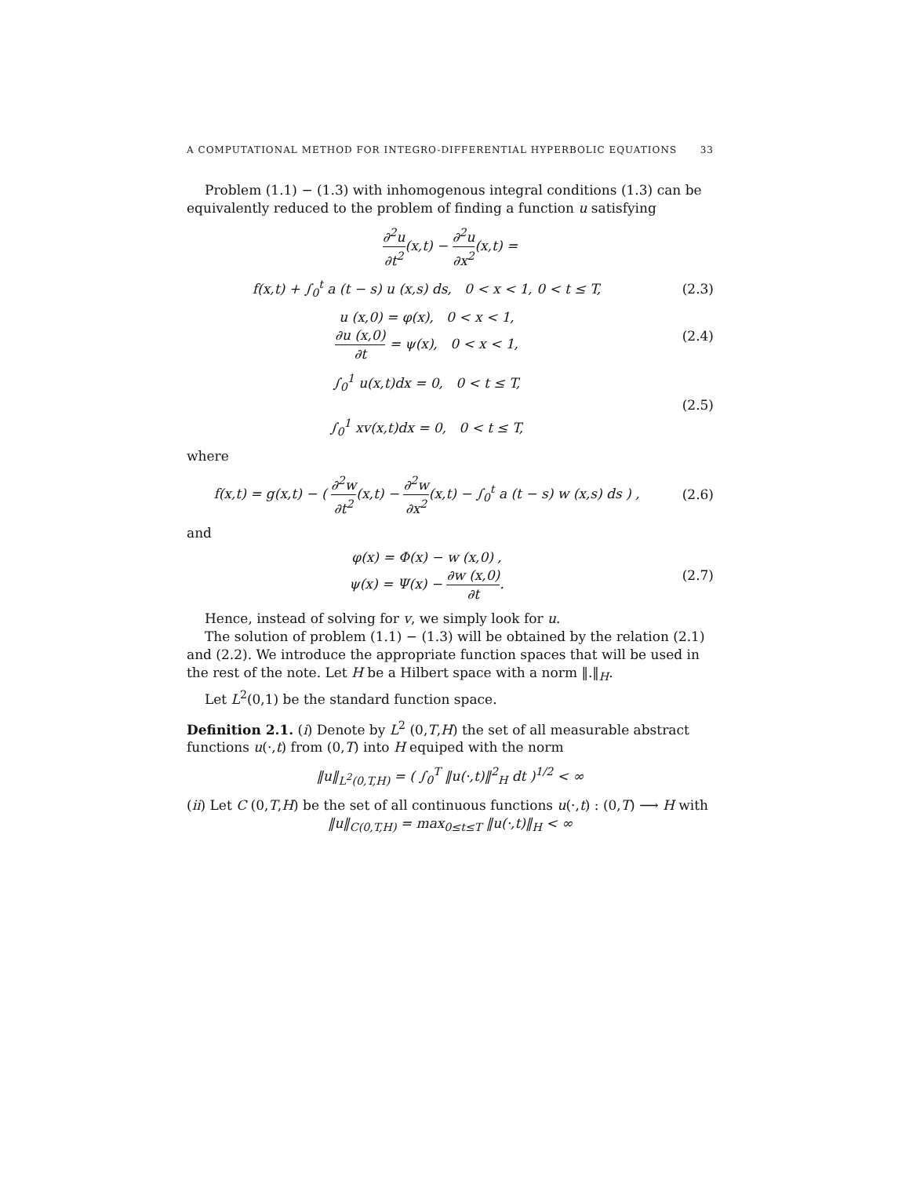A COMPUTATIONAL METHOD FOR INTEGRO-DIFFERENTIAL HYPERBOLIC EQUATIONS 33
Problem (1.1) − (1.3) with inhomogenous integral conditions (1.3) can be equivalently reduced to the problem of finding a function u satisfying
∂<sup>2</sup>u ∂t<sup>2</sup>(x,t) − ∂<sup>2</sup>u ∂x<sup>2</sup>(x,t) =
f(x,t) + ∫<sub>0</sub><sup>t</sup> a (t − s) u (x,s) ds, 0 < x < 1, 0 < t ≤ T,
(2.3)
u (x,0) = φ(x), 0 < x < 1,
∂u (x,0) ∂t = ψ(x), 0 < x < 1,
(2.4)
∫<sub>0</sub><sup>1</sup> u(x,t)dx = 0, 0 < t ≤ T,
∫<sub>0</sub><sup>1</sup> xv(x,t)dx = 0, 0 < t ≤ T,
(2.5)
where
f(x,t) = g(x,t) − ( ∂<sup>2</sup>w ∂t<sup>2</sup>(x,t) − ∂<sup>2</sup>w ∂x<sup>2</sup>(x,t) − ∫<sub>0</sub><sup>t</sup> a (t − s) w (x,s) ds ) ,
(2.6)
and
φ(x) = Φ(x) − w (x,0) ,
ψ(x) = Ψ(x) − ∂w (x,0) ∂t.
(2.7)
Hence, instead of solving for v, we simply look for u.
The solution of problem (1.1) − (1.3) will be obtained by the relation (2.1) and (2.2). We introduce the appropriate function spaces that will be used in the rest of the note. Let H be a Hilbert space with a norm ‖.‖<sub>H</sub>.
Let L<sup>2</sup>(0,1) be the standard function space.
Definition 2.1. (i) Denote by L<sup>2</sup> (0,T,H) the set of all measurable abstract functions u(·,t) from (0,T) into H equiped with the norm
‖u‖<sub>L<sup>2</sup>(0,T,H)</sub> = ( ∫<sub>0</sub><sup>T</sup> ‖u(·,t)‖<sup>2</sup><sub>H</sub> dt )<sup>1/2</sup> < ∞
(ii) Let C (0,T,H) be the set of all continuous functions u(·,t) : (0,T) ⟶ H with
‖u‖<sub>C(0,T,H)</sub> = max<sub>0≤t≤T</sub> ‖u(·,t)‖<sub>H</sub> < ∞